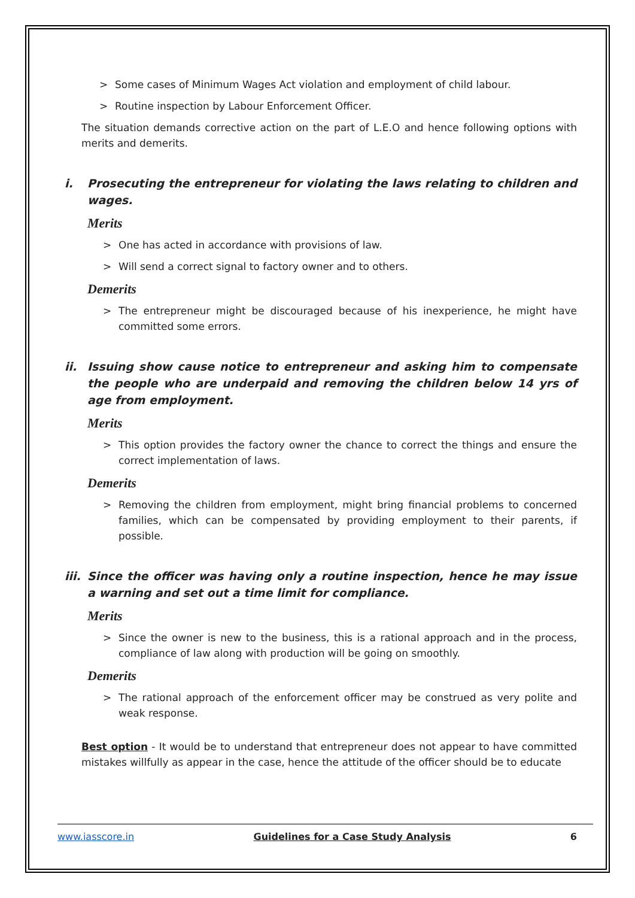> Some cases of Minimum Wages Act violation and employment of child labour.
> Routine inspection by Labour Enforcement Officer.
The situation demands corrective action on the part of L.E.O and hence following options with merits and demerits.
i. Prosecuting the entrepreneur for violating the laws relating to children and wages.
Merits
> One has acted in accordance with provisions of law.
> Will send a correct signal to factory owner and to others.
Demerits
> The entrepreneur might be discouraged because of his inexperience, he might have committed some errors.
ii. Issuing show cause notice to entrepreneur and asking him to compensate the people who are underpaid and removing the children below 14 yrs of age from employment.
Merits
> This option provides the factory owner the chance to correct the things and ensure the correct implementation of laws.
Demerits
> Removing the children from employment, might bring financial problems to concerned families, which can be compensated by providing employment to their parents, if possible.
iii. Since the officer was having only a routine inspection, hence he may issue a warning and set out a time limit for compliance.
Merits
> Since the owner is new to the business, this is a rational approach and in the process, compliance of law along with production will be going on smoothly.
Demerits
> The rational approach of the enforcement officer may be construed as very polite and weak response.
Best option - It would be to understand that entrepreneur does not appear to have committed mistakes willfully as appear in the case, hence the attitude of the officer should be to educate
www.iasscore.in Guidelines for a Case Study Analysis 6